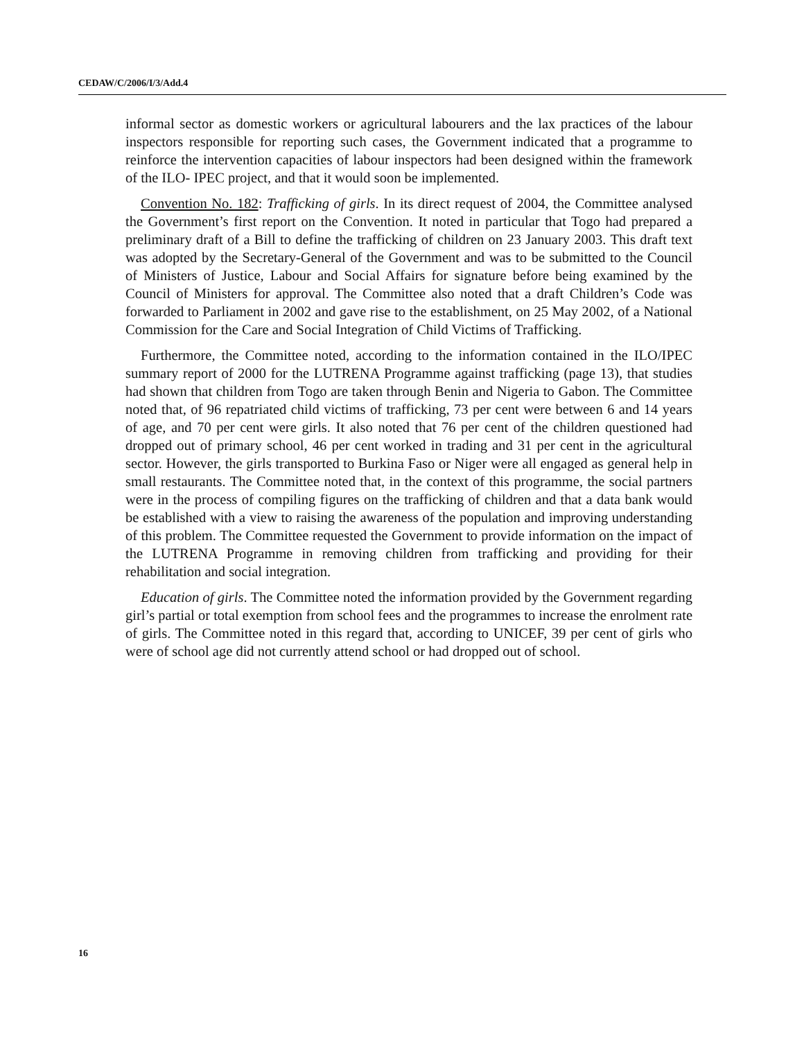CEDAW/C/2006/I/3/Add.4
informal sector as domestic workers or agricultural labourers and the lax practices of the labour inspectors responsible for reporting such cases, the Government indicated that a programme to reinforce the intervention capacities of labour inspectors had been designed within the framework of the ILO- IPEC project, and that it would soon be implemented.
Convention No. 182: Trafficking of girls. In its direct request of 2004, the Committee analysed the Government’s first report on the Convention. It noted in particular that Togo had prepared a preliminary draft of a Bill to define the trafficking of children on 23 January 2003. This draft text was adopted by the Secretary-General of the Government and was to be submitted to the Council of Ministers of Justice, Labour and Social Affairs for signature before being examined by the Council of Ministers for approval. The Committee also noted that a draft Children’s Code was forwarded to Parliament in 2002 and gave rise to the establishment, on 25 May 2002, of a National Commission for the Care and Social Integration of Child Victims of Trafficking.
Furthermore, the Committee noted, according to the information contained in the ILO/IPEC summary report of 2000 for the LUTRENA Programme against trafficking (page 13), that studies had shown that children from Togo are taken through Benin and Nigeria to Gabon. The Committee noted that, of 96 repatriated child victims of trafficking, 73 per cent were between 6 and 14 years of age, and 70 per cent were girls. It also noted that 76 per cent of the children questioned had dropped out of primary school, 46 per cent worked in trading and 31 per cent in the agricultural sector. However, the girls transported to Burkina Faso or Niger were all engaged as general help in small restaurants. The Committee noted that, in the context of this programme, the social partners were in the process of compiling figures on the trafficking of children and that a data bank would be established with a view to raising the awareness of the population and improving understanding of this problem. The Committee requested the Government to provide information on the impact of the LUTRENA Programme in removing children from trafficking and providing for their rehabilitation and social integration.
Education of girls. The Committee noted the information provided by the Government regarding girl’s partial or total exemption from school fees and the programmes to increase the enrolment rate of girls. The Committee noted in this regard that, according to UNICEF, 39 per cent of girls who were of school age did not currently attend school or had dropped out of school.
16